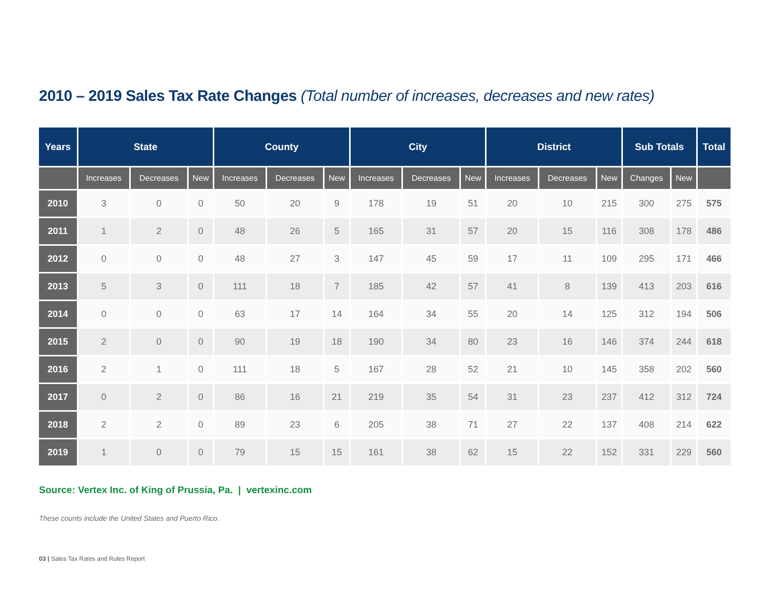2010 – 2019 Sales Tax Rate Changes (Total number of increases, decreases and new rates)
| Years | State | | | County | | | City | | | District | | | Sub Totals | | Total |
| --- | --- | --- | --- | --- | --- | --- | --- | --- | --- | --- | --- | --- | --- | --- | --- |
| | Increases | Decreases | New | Increases | Decreases | New | Increases | Decreases | New | Increases | Decreases | New | Changes | New | |
| 2010 | 3 | 0 | 0 | 50 | 20 | 9 | 178 | 19 | 51 | 20 | 10 | 215 | 300 | 275 | 575 |
| 2011 | 1 | 2 | 0 | 48 | 26 | 5 | 165 | 31 | 57 | 20 | 15 | 116 | 308 | 178 | 486 |
| 2012 | 0 | 0 | 0 | 48 | 27 | 3 | 147 | 45 | 59 | 17 | 11 | 109 | 295 | 171 | 466 |
| 2013 | 5 | 3 | 0 | 111 | 18 | 7 | 185 | 42 | 57 | 41 | 8 | 139 | 413 | 203 | 616 |
| 2014 | 0 | 0 | 0 | 63 | 17 | 14 | 164 | 34 | 55 | 20 | 14 | 125 | 312 | 194 | 506 |
| 2015 | 2 | 0 | 0 | 90 | 19 | 18 | 190 | 34 | 80 | 23 | 16 | 146 | 374 | 244 | 618 |
| 2016 | 2 | 1 | 0 | 111 | 18 | 5 | 167 | 28 | 52 | 21 | 10 | 145 | 358 | 202 | 560 |
| 2017 | 0 | 2 | 0 | 86 | 16 | 21 | 219 | 35 | 54 | 31 | 23 | 237 | 412 | 312 | 724 |
| 2018 | 2 | 2 | 0 | 89 | 23 | 6 | 205 | 38 | 71 | 27 | 22 | 137 | 408 | 214 | 622 |
| 2019 | 1 | 0 | 0 | 79 | 15 | 15 | 161 | 38 | 62 | 15 | 22 | 152 | 331 | 229 | 560 |
Source: Vertex Inc. of King of Prussia, Pa. | vertexinc.com
These counts include the United States and Puerto Rico.
03 | Sales Tax Rates and Rules Report